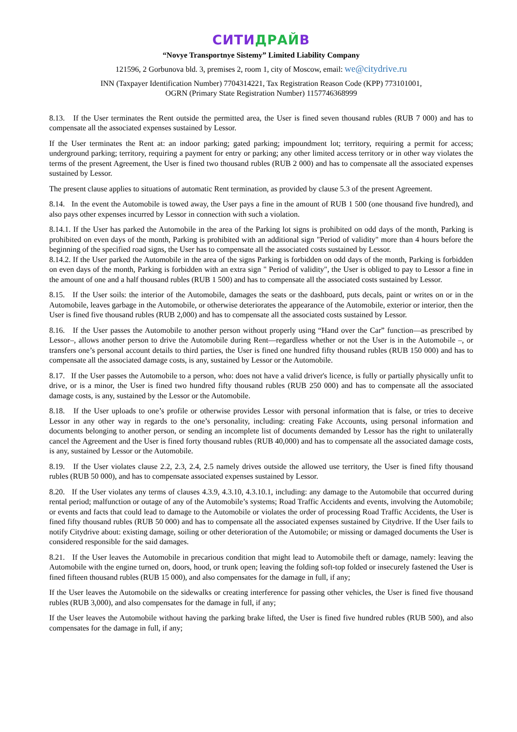СИТИДРАЙВ
“Novye Transportnye Sistemy” Limited Liability Company
121596, 2 Gorbunova bld. 3, premises 2, room 1, city of Moscow, email: we@citydrive.ru
INN (Taxpayer Identification Number) 7704314221, Tax Registration Reason Code (KPP) 773101001,
OGRN (Primary State Registration Number) 1157746368999
8.13. If the User terminates the Rent outside the permitted area, the User is fined seven thousand rubles (RUB 7 000) and has to compensate all the associated expenses sustained by Lessor.
If the User terminates the Rent at: an indoor parking; gated parking; impoundment lot; territory, requiring a permit for access; underground parking; territory, requiring a payment for entry or parking; any other limited access territory or in other way violates the terms of the present Agreement, the User is fined two thousand rubles (RUB 2 000) and has to compensate all the associated expenses sustained by Lessor.
The present clause applies to situations of automatic Rent termination, as provided by clause 5.3 of the present Agreement.
8.14. In the event the Automobile is towed away, the User pays a fine in the amount of RUB 1 500 (one thousand five hundred), and also pays other expenses incurred by Lessor in connection with such a violation.
8.14.1. If the User has parked the Automobile in the area of the Parking lot signs is prohibited on odd days of the month, Parking is prohibited on even days of the month, Parking is prohibited with an additional sign "Period of validity" more than 4 hours before the beginning of the specified road signs, the User has to compensate all the associated costs sustained by Lessor.
8.14.2. If the User parked the Automobile in the area of the signs Parking is forbidden on odd days of the month, Parking is forbidden on even days of the month, Parking is forbidden with an extra sign " Period of validity", the User is obliged to pay to Lessor a fine in the amount of one and a half thousand rubles (RUB 1 500) and has to compensate all the associated costs sustained by Lessor.
8.15. If the User soils: the interior of the Automobile, damages the seats or the dashboard, puts decals, paint or writes on or in the Automobile, leaves garbage in the Automobile, or otherwise deteriorates the appearance of the Automobile, exterior or interior, then the User is fined five thousand rubles (RUB 2,000) and has to compensate all the associated costs sustained by Lessor.
8.16. If the User passes the Automobile to another person without properly using “Hand over the Car” function—as prescribed by Lessor–, allows another person to drive the Automobile during Rent—regardless whether or not the User is in the Automobile –, or transfers one’s personal account details to third parties, the User is fined one hundred fifty thousand rubles (RUB 150 000) and has to compensate all the associated damage costs, is any, sustained by Lessor or the Automobile.
8.17. If the User passes the Automobile to a person, who: does not have a valid driver's licence, is fully or partially physically unfit to drive, or is a minor, the User is fined two hundred fifty thousand rubles (RUB 250 000) and has to compensate all the associated damage costs, is any, sustained by the Lessor or the Automobile.
8.18. If the User uploads to one’s profile or otherwise provides Lessor with personal information that is false, or tries to deceive Lessor in any other way in regards to the one’s personality, including: creating Fake Accounts, using personal information and documents belonging to another person, or sending an incomplete list of documents demanded by Lessor has the right to unilaterally cancel the Agreement and the User is fined forty thousand rubles (RUB 40,000) and has to compensate all the associated damage costs, is any, sustained by Lessor or the Automobile.
8.19. If the User violates clause 2.2, 2.3, 2.4, 2.5 namely drives outside the allowed use territory, the User is fined fifty thousand rubles (RUB 50 000), and has to compensate associated expenses sustained by Lessor.
8.20. If the User violates any terms of clauses 4.3.9, 4.3.10, 4.3.10.1, including: any damage to the Automobile that occurred during rental period; malfunction or outage of any of the Automobile’s systems; Road Traffic Accidents and events, involving the Automobile; or events and facts that could lead to damage to the Automobile or violates the order of processing Road Traffic Accidents, the User is fined fifty thousand rubles (RUB 50 000) and has to compensate all the associated expenses sustained by Citydrive. If the User fails to notify Citydrive about: existing damage, soiling or other deterioration of the Automobile; or missing or damaged documents the User is considered responsible for the said damages.
8.21. If the User leaves the Automobile in precarious condition that might lead to Automobile theft or damage, namely: leaving the Automobile with the engine turned on, doors, hood, or trunk open; leaving the folding soft-top folded or insecurely fastened the User is fined fifteen thousand rubles (RUB 15 000), and also compensates for the damage in full, if any;
If the User leaves the Automobile on the sidewalks or creating interference for passing other vehicles, the User is fined five thousand rubles (RUB 3,000), and also compensates for the damage in full, if any;
If the User leaves the Automobile without having the parking brake lifted, the User is fined five hundred rubles (RUB 500), and also compensates for the damage in full, if any;